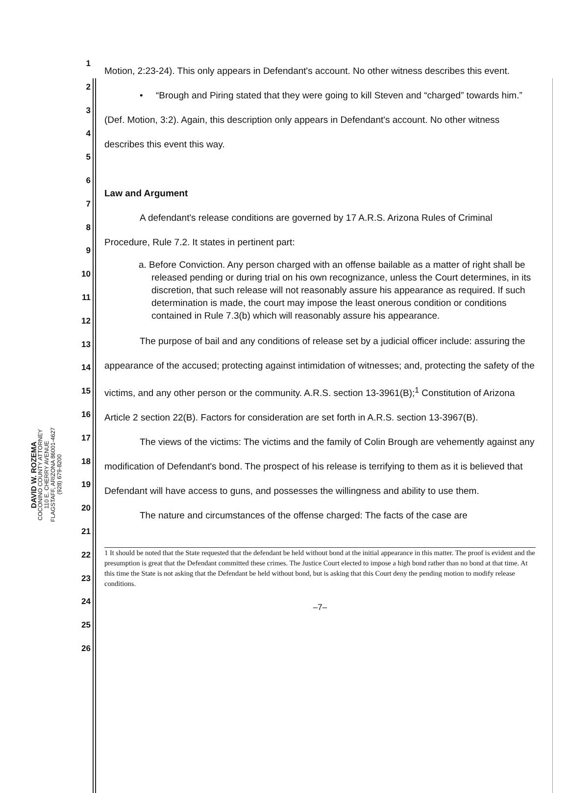DAVID W. ROZEMA
COCONINO COUNTY ATTORNEY
110 E. CHERRY AVENUE
FLAGSTAFF, ARIZONA 86001-4627
(928) 679-8200
1
2
3
4
5
6
7
8
9
10
11
12
13
14
15
16
17
18
19
20
21
22
23
24
25
26
Motion, 2:23-24). This only appears in Defendant's account. No other witness describes this event.
• “Brough and Piring stated that they were going to kill Steven and “charged” towards him.” (Def. Motion, 3:2). Again, this description only appears in Defendant's account. No other witness describes this event this way.
Law and Argument
A defendant's release conditions are governed by 17 A.R.S. Arizona Rules of Criminal Procedure, Rule 7.2. It states in pertinent part:
a. Before Conviction. Any person charged with an offense bailable as a matter of right shall be released pending or during trial on his own recognizance, unless the Court determines, in its discretion, that such release will not reasonably assure his appearance as required. If such determination is made, the court may impose the least onerous condition or conditions contained in Rule 7.3(b) which will reasonably assure his appearance.
The purpose of bail and any conditions of release set by a judicial officer include: assuring the appearance of the accused; protecting against intimidation of witnesses; and, protecting the safety of the victims, and any other person or the community. A.R.S. section 13-3961(B);<sup>1</sup> Constitution of Arizona Article 2 section 22(B). Factors for consideration are set forth in A.R.S. section 13-3967(B).
The views of the victims: The victims and the family of Colin Brough are vehemently against any modification of Defendant's bond. The prospect of his release is terrifying to them as it is believed that Defendant will have access to guns, and possesses the willingness and ability to use them.
The nature and circumstances of the offense charged: The facts of the case are
1 It should be noted that the State requested that the defendant be held without bond at the initial appearance in this matter. The proof is evident and the presumption is great that the Defendant committed these crimes. The Justice Court elected to impose a high bond rather than no bond at that time. At this time the State is not asking that the Defendant be held without bond, but is asking that this Court deny the pending motion to modify release conditions.
–7–